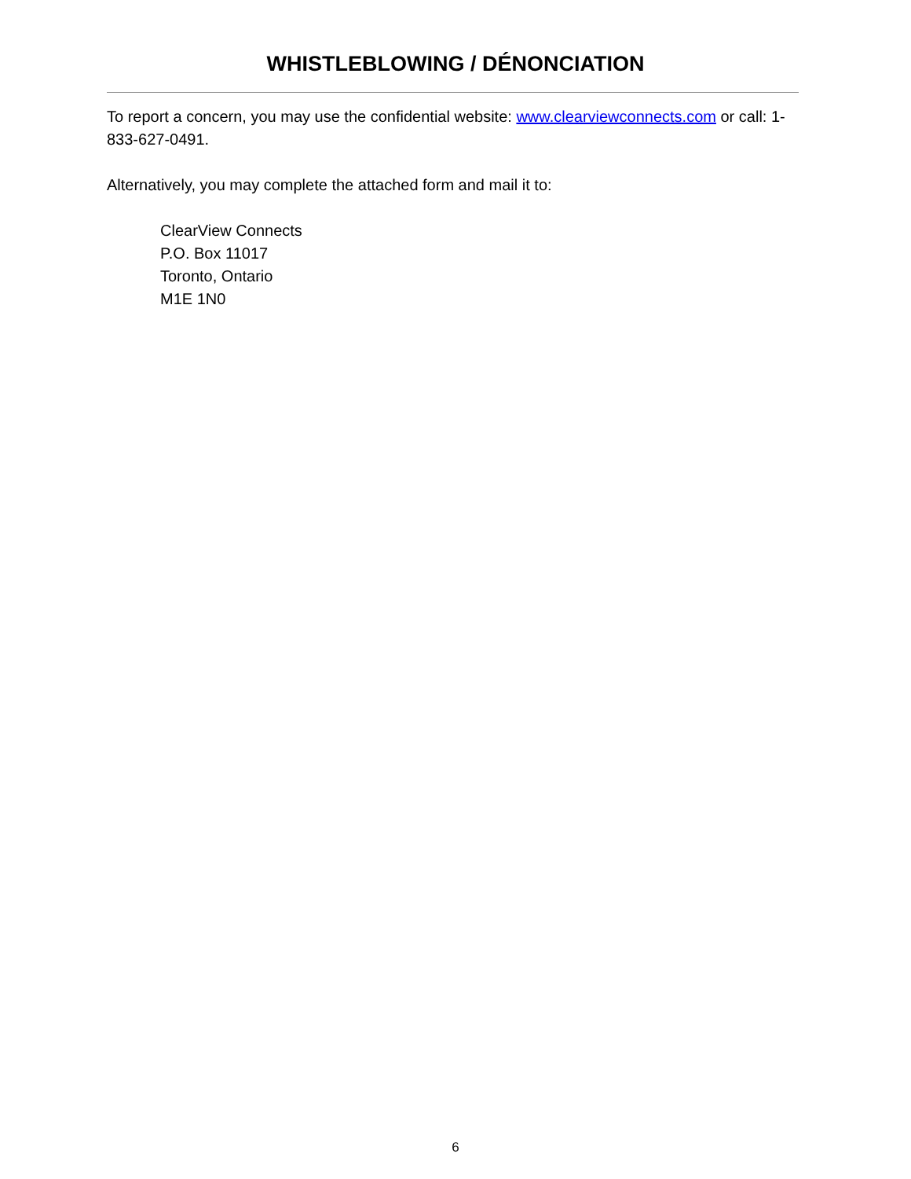WHISTLEBLOWING / DÉNONCIATION
To report a concern, you may use the confidential website: www.clearviewconnects.com or call: 1-833-627-0491.
Alternatively, you may complete the attached form and mail it to:
ClearView Connects
P.O. Box 11017
Toronto, Ontario
M1E 1N0
6